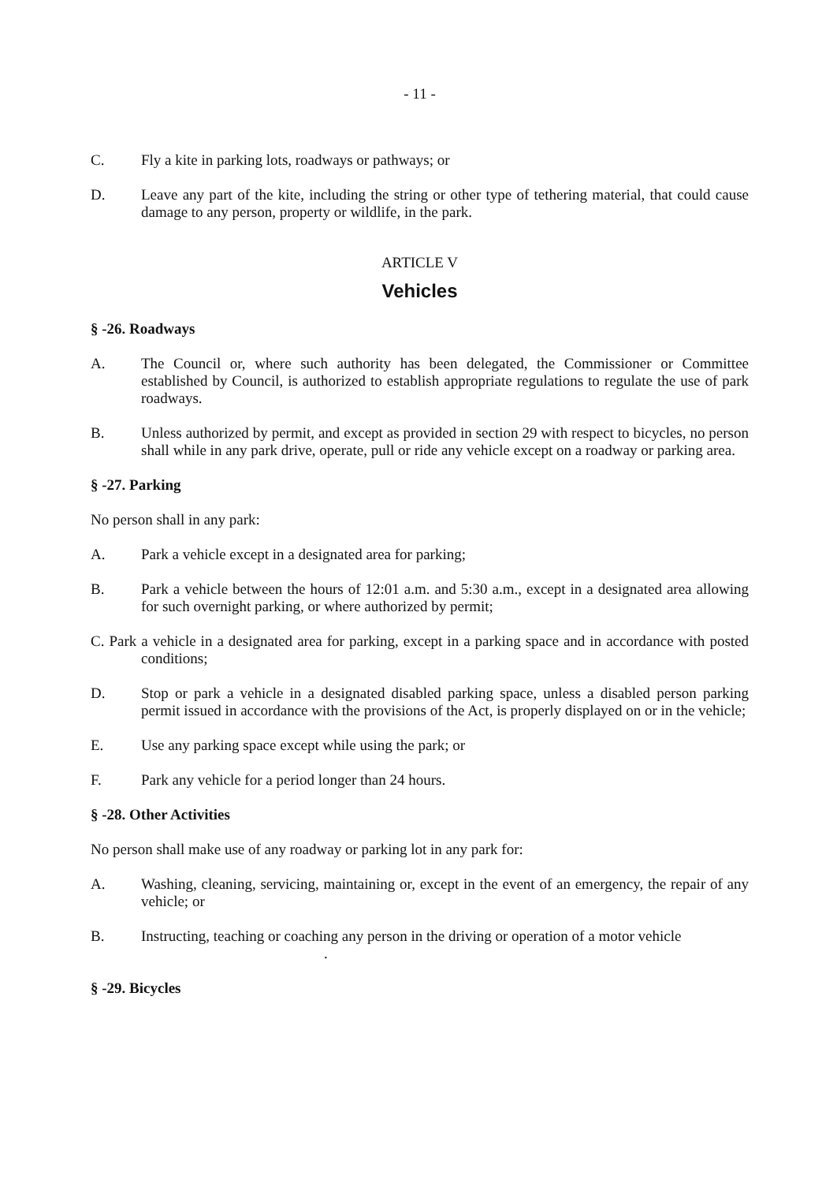- 11 -
C. Fly a kite in parking lots, roadways or pathways; or
D. Leave any part of the kite, including the string or other type of tethering material, that could cause damage to any person, property or wildlife, in the park.
ARTICLE V
Vehicles
§ -26. Roadways
A. The Council or, where such authority has been delegated, the Commissioner or Committee established by Council, is authorized to establish appropriate regulations to regulate the use of park roadways.
B. Unless authorized by permit, and except as provided in section 29 with respect to bicycles, no person shall while in any park drive, operate, pull or ride any vehicle except on a roadway or parking area.
§ -27. Parking
No person shall in any park:
A. Park a vehicle except in a designated area for parking;
B. Park a vehicle between the hours of 12:01 a.m. and 5:30 a.m., except in a designated area allowing for such overnight parking, or where authorized by permit;
C. Park a vehicle in a designated area for parking, except in a parking space and in accordance with posted conditions;
D. Stop or park a vehicle in a designated disabled parking space, unless a disabled person parking permit issued in accordance with the provisions of the Act, is properly displayed on or in the vehicle;
E. Use any parking space except while using the park; or
F. Park any vehicle for a period longer than 24 hours.
§ -28. Other Activities
No person shall make use of any roadway or parking lot in any park for:
A. Washing, cleaning, servicing, maintaining or, except in the event of an emergency, the repair of any vehicle; or
B. Instructing, teaching or coaching any person in the driving or operation of a motor vehicle
.
§ -29. Bicycles